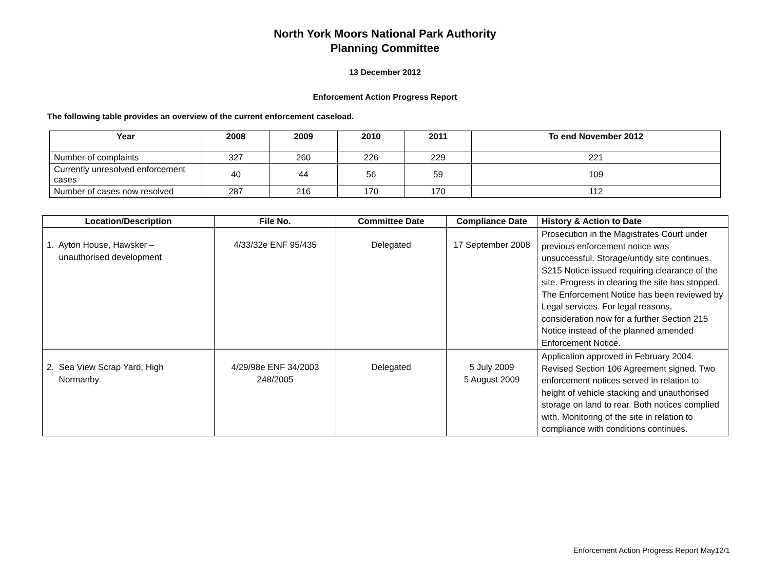North York Moors National Park Authority
Planning Committee
13 December 2012
Enforcement Action Progress Report
The following table provides an overview of the current enforcement caseload.
| Year | 2008 | 2009 | 2010 | 2011 | To end November 2012 |
| --- | --- | --- | --- | --- | --- |
| Number of complaints | 327 | 260 | 226 | 229 | 221 |
| Currently unresolved enforcement cases | 40 | 44 | 56 | 59 | 109 |
| Number of cases now resolved | 287 | 216 | 170 | 170 | 112 |
| Location/Description | File No. | Committee Date | Compliance Date | History & Action to Date |
| --- | --- | --- | --- | --- |
| 1. Ayton House, Hawsker – unauthorised development | 4/33/32e ENF 95/435 | Delegated | 17 September 2008 | Prosecution in the Magistrates Court under previous enforcement notice was unsuccessful. Storage/untidy site continues. S215 Notice issued requiring clearance of the site. Progress in clearing the site has stopped. The Enforcement Notice has been reviewed by Legal services. For legal reasons, consideration now for a further Section 215 Notice instead of the planned amended Enforcement Notice. |
| 2. Sea View Scrap Yard, High Normanby | 4/29/98e ENF 34/2003 248/2005 | Delegated | 5 July 2009 5 August 2009 | Application approved in February 2004. Revised Section 106 Agreement signed. Two enforcement notices served in relation to height of vehicle stacking and unauthorised storage on land to rear. Both notices complied with. Monitoring of the site in relation to compliance with conditions continues. |
Enforcement Action Progress Report May12/1